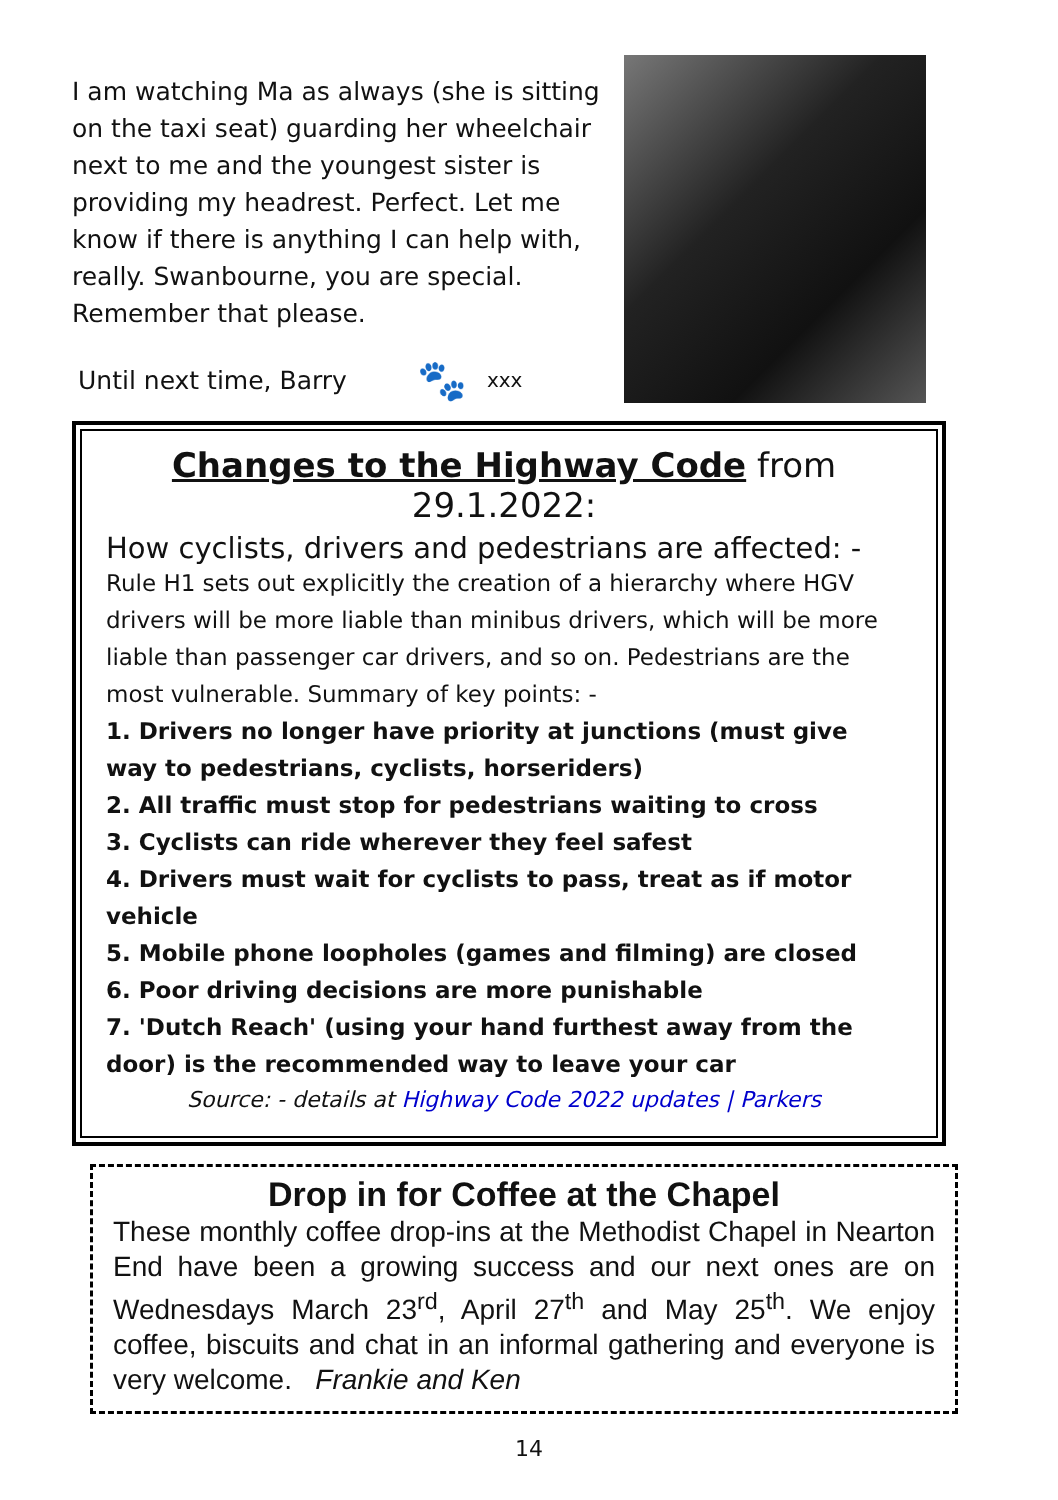I am watching Ma as always (she is sitting on the taxi seat) guarding her wheelchair next to me and the youngest sister is providing my headrest. Perfect. Let me know if there is anything I can help with, really. Swanbourne, you are special. Remember that please.
Until next time, Barry 🐾 xxx
Changes to the Highway Code from 29.1.2022:
How cyclists, drivers and pedestrians are affected: -
Rule H1 sets out explicitly the creation of a hierarchy where HGV drivers will be more liable than minibus drivers, which will be more liable than passenger car drivers, and so on. Pedestrians are the most vulnerable. Summary of key points: -
1. Drivers no longer have priority at junctions (must give way to pedestrians, cyclists, horseriders)
2. All traffic must stop for pedestrians waiting to cross
3. Cyclists can ride wherever they feel safest
4. Drivers must wait for cyclists to pass, treat as if motor vehicle
5. Mobile phone loopholes (games and filming) are closed
6. Poor driving decisions are more punishable
7. 'Dutch Reach' (using your hand furthest away from the door) is the recommended way to leave your car
Source: - details at Highway Code 2022 updates | Parkers
Drop in for Coffee at the Chapel
These monthly coffee drop-ins at the Methodist Chapel in Nearton End have been a growing success and our next ones are on Wednesdays March 23<sup>rd</sup>, April 27<sup>th</sup> and May 25<sup>th</sup>. We enjoy coffee, biscuits and chat in an informal gathering and everyone is very welcome. Frankie and Ken
14